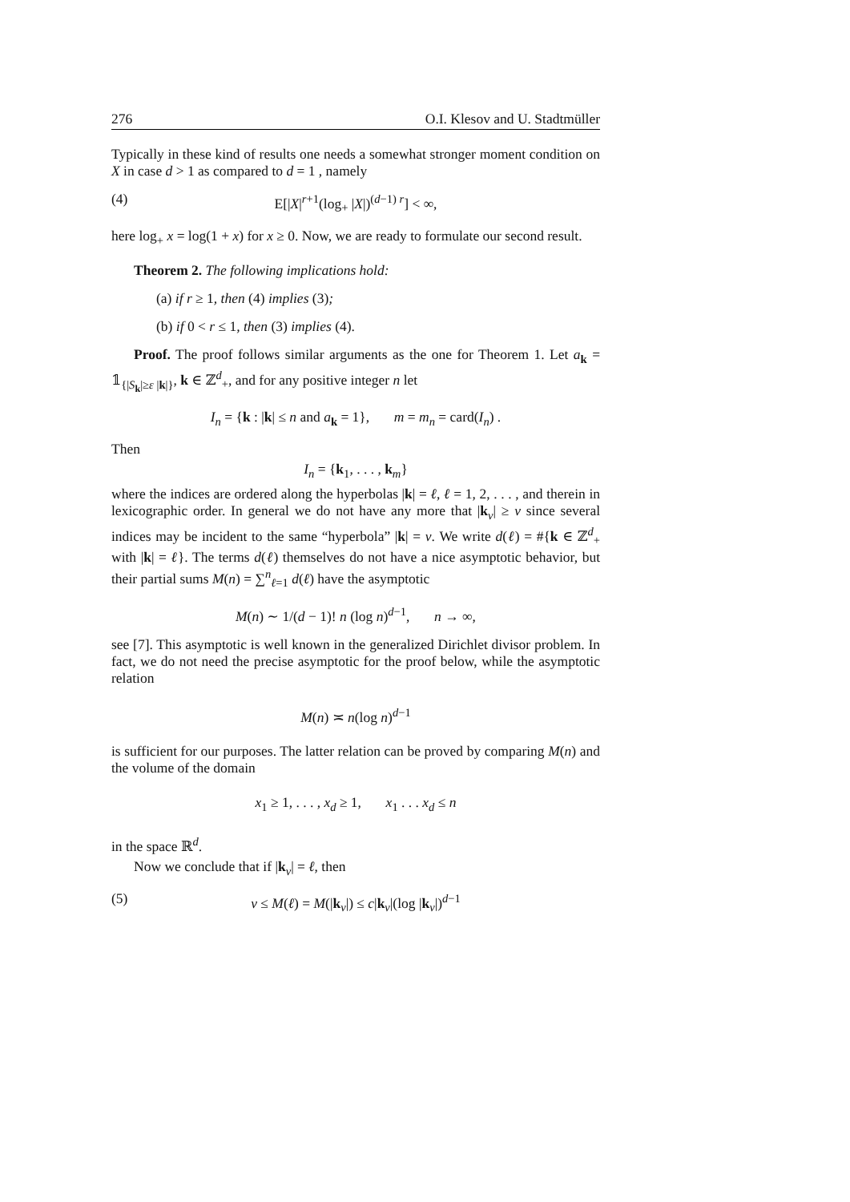276 O.I. Klesov and U. Stadtmüller
Typically in these kind of results one needs a somewhat stronger moment condition on X in case d > 1 as compared to d = 1 , namely
(4) E[|X|<sup>r+1</sup>(log<sub>+</sub> |X|)<sup>(d−1) r</sup>] < ∞,
here log<sub>+</sub> x = log(1 + x) for x ≥ 0. Now, we are ready to formulate our second result.
Theorem 2. The following implications hold:
(a) if r ≥ 1, then (4) implies (3);
(b) if 0 < r ≤ 1, then (3) implies (4).
Proof. The proof follows similar arguments as the one for Theorem 1. Let a<sub>k</sub> = 𝟙<sub>{|S<sub>k</sub>|≥ε |k|}</sub>, k ∈ ℤ<sup>d</sup><sub>+</sub>, and for any positive integer n let
I<sub>n</sub> = {k : |k| ≤ n and a<sub>k</sub> = 1}, m = m<sub>n</sub> = card(I<sub>n</sub>) .
Then
I<sub>n</sub> = {k<sub>1</sub>, . . . , k<sub>m</sub>}
where the indices are ordered along the hyperbolas |k| = ℓ, ℓ = 1, 2, . . . , and therein in lexicographic order. In general we do not have any more that |k<sub>ν</sub>| ≥ ν since several indices may be incident to the same “hyperbola” |k| = ν. We write d(ℓ) = #{k ∈ ℤ<sup>d</sup><sub>+</sub> with |k| = ℓ}. The terms d(ℓ) themselves do not have a nice asymptotic behavior, but their partial sums M(n) = ∑<sup>n</sup><sub>ℓ=1</sub> d(ℓ) have the asymptotic
M(n) ∼ 1/(d − 1)! n (log n)<sup>d−1</sup>, n → ∞,
see [7]. This asymptotic is well known in the generalized Dirichlet divisor problem. In fact, we do not need the precise asymptotic for the proof below, while the asymptotic relation
M(n) ≍ n(log n)<sup>d−1</sup>
is sufficient for our purposes. The latter relation can be proved by comparing M(n) and the volume of the domain
x<sub>1</sub> ≥ 1, . . . , x<sub>d</sub> ≥ 1, x<sub>1</sub> . . . x<sub>d</sub> ≤ n
in the space ℝ<sup>d</sup>.
Now we conclude that if |k<sub>ν</sub>| = ℓ, then
(5) ν ≤ M(ℓ) = M(|k<sub>ν</sub>|) ≤ c|k<sub>ν</sub>|(log |k<sub>ν</sub>|)<sup>d−1</sup>